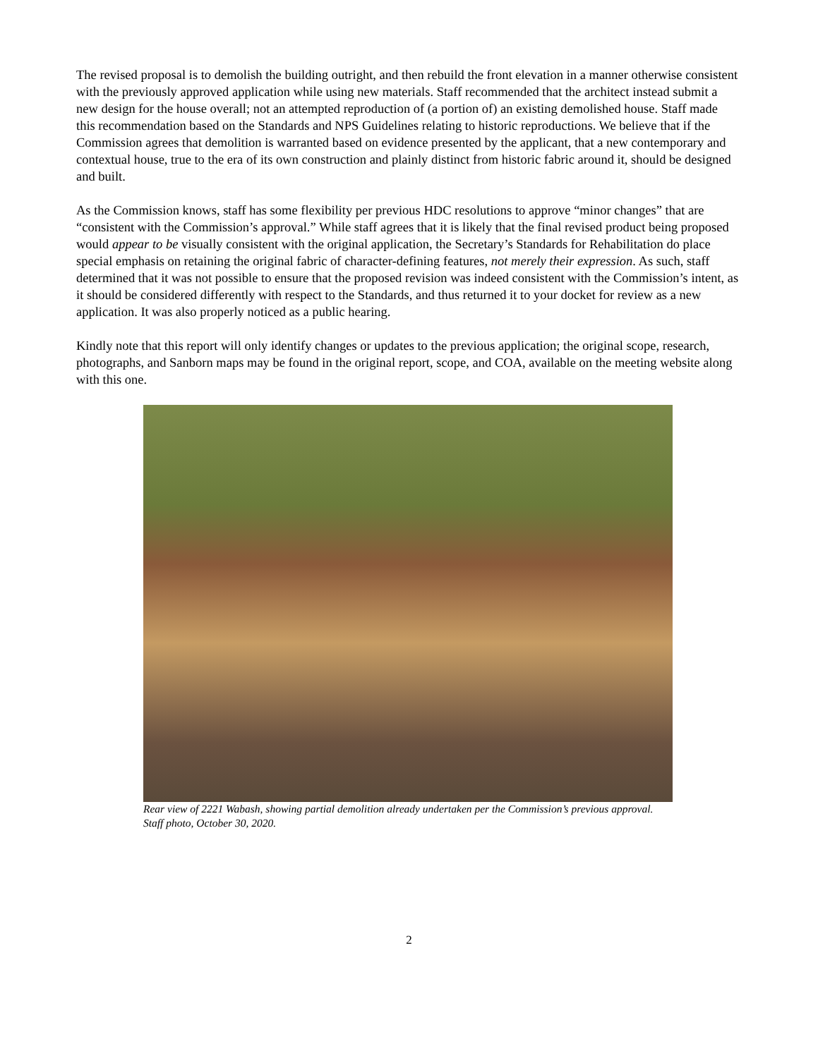The revised proposal is to demolish the building outright, and then rebuild the front elevation in a manner otherwise consistent with the previously approved application while using new materials. Staff recommended that the architect instead submit a new design for the house overall; not an attempted reproduction of (a portion of) an existing demolished house. Staff made this recommendation based on the Standards and NPS Guidelines relating to historic reproductions. We believe that if the Commission agrees that demolition is warranted based on evidence presented by the applicant, that a new contemporary and contextual house, true to the era of its own construction and plainly distinct from historic fabric around it, should be designed and built.
As the Commission knows, staff has some flexibility per previous HDC resolutions to approve “minor changes” that are “consistent with the Commission’s approval.” While staff agrees that it is likely that the final revised product being proposed would appear to be visually consistent with the original application, the Secretary’s Standards for Rehabilitation do place special emphasis on retaining the original fabric of character-defining features, not merely their expression. As such, staff determined that it was not possible to ensure that the proposed revision was indeed consistent with the Commission’s intent, as it should be considered differently with respect to the Standards, and thus returned it to your docket for review as a new application. It was also properly noticed as a public hearing.
Kindly note that this report will only identify changes or updates to the previous application; the original scope, research, photographs, and Sanborn maps may be found in the original report, scope, and COA, available on the meeting website along with this one.
Rear view of 2221 Wabash, showing partial demolition already undertaken per the Commission’s previous approval.
Staff photo, October 30, 2020.
2